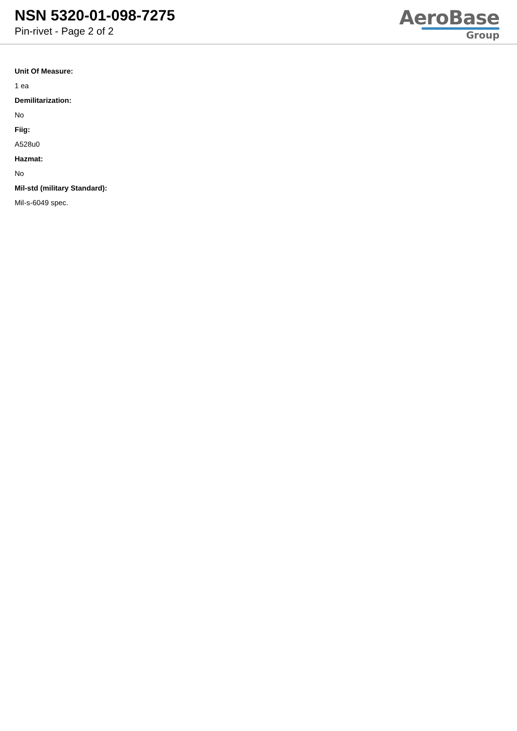NSN 5320-01-098-7275
Pin-rivet - Page 2 of 2
AeroBase
Group
Unit Of Measure:
1 ea
Demilitarization:
No
Fiig:
A528u0
Hazmat:
No
Mil-std (military Standard):
Mil-s-6049 spec.